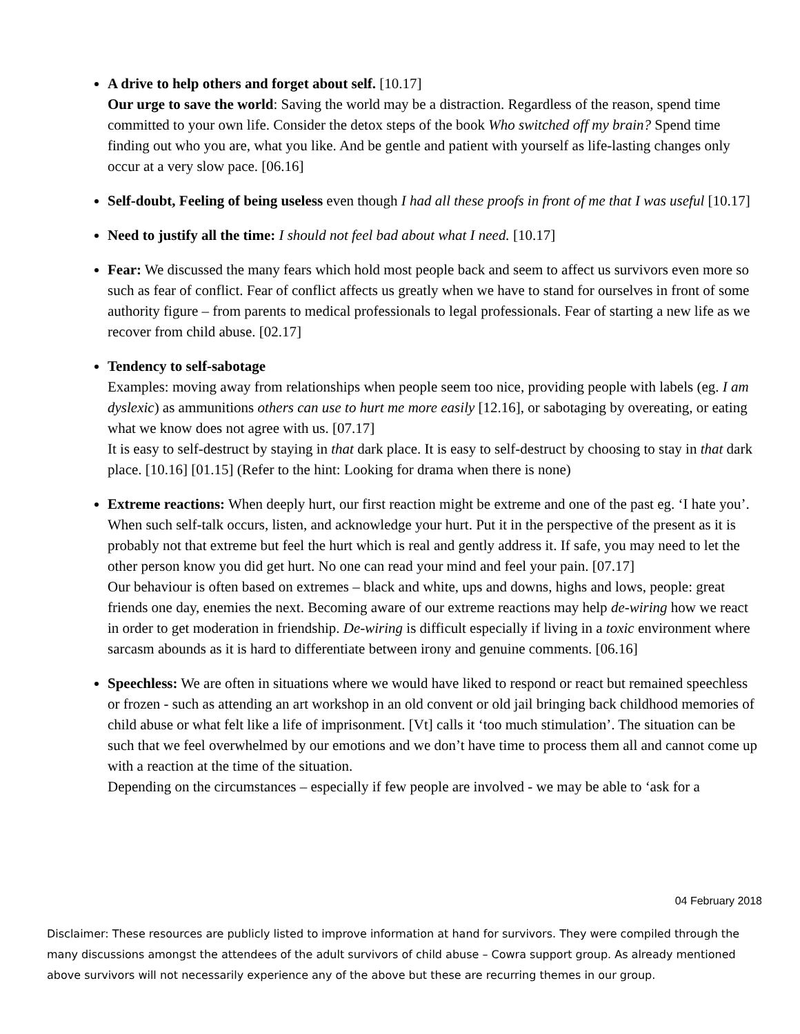A drive to help others and forget about self. [10.17]
Our urge to save the world: Saving the world may be a distraction. Regardless of the reason, spend time committed to your own life. Consider the detox steps of the book Who switched off my brain? Spend time finding out who you are, what you like. And be gentle and patient with yourself as life-lasting changes only occur at a very slow pace. [06.16]
Self-doubt, Feeling of being useless even though I had all these proofs in front of me that I was useful [10.17]
Need to justify all the time: I should not feel bad about what I need. [10.17]
Fear: We discussed the many fears which hold most people back and seem to affect us survivors even more so such as fear of conflict. Fear of conflict affects us greatly when we have to stand for ourselves in front of some authority figure – from parents to medical professionals to legal professionals. Fear of starting a new life as we recover from child abuse. [02.17]
Tendency to self-sabotage
Examples: moving away from relationships when people seem too nice, providing people with labels (eg. I am dyslexic) as ammunitions others can use to hurt me more easily [12.16], or sabotaging by overeating, or eating what we know does not agree with us. [07.17]
It is easy to self-destruct by staying in that dark place. It is easy to self-destruct by choosing to stay in that dark place. [10.16] [01.15] (Refer to the hint: Looking for drama when there is none)
Extreme reactions: When deeply hurt, our first reaction might be extreme and one of the past eg. ‘I hate you’. When such self-talk occurs, listen, and acknowledge your hurt. Put it in the perspective of the present as it is probably not that extreme but feel the hurt which is real and gently address it. If safe, you may need to let the other person know you did get hurt. No one can read your mind and feel your pain. [07.17]
Our behaviour is often based on extremes – black and white, ups and downs, highs and lows, people: great friends one day, enemies the next. Becoming aware of our extreme reactions may help de-wiring how we react in order to get moderation in friendship. De-wiring is difficult especially if living in a toxic environment where sarcasm abounds as it is hard to differentiate between irony and genuine comments. [06.16]
Speechless: We are often in situations where we would have liked to respond or react but remained speechless or frozen - such as attending an art workshop in an old convent or old jail bringing back childhood memories of child abuse or what felt like a life of imprisonment. [Vt] calls it ‘too much stimulation’. The situation can be such that we feel overwhelmed by our emotions and we don’t have time to process them all and cannot come up with a reaction at the time of the situation.
Depending on the circumstances – especially if few people are involved - we may be able to ‘ask for a
04 February 2018
Disclaimer: These resources are publicly listed to improve information at hand for survivors. They were compiled through the many discussions amongst the attendees of the adult survivors of child abuse – Cowra support group. As already mentioned above survivors will not necessarily experience any of the above but these are recurring themes in our group.